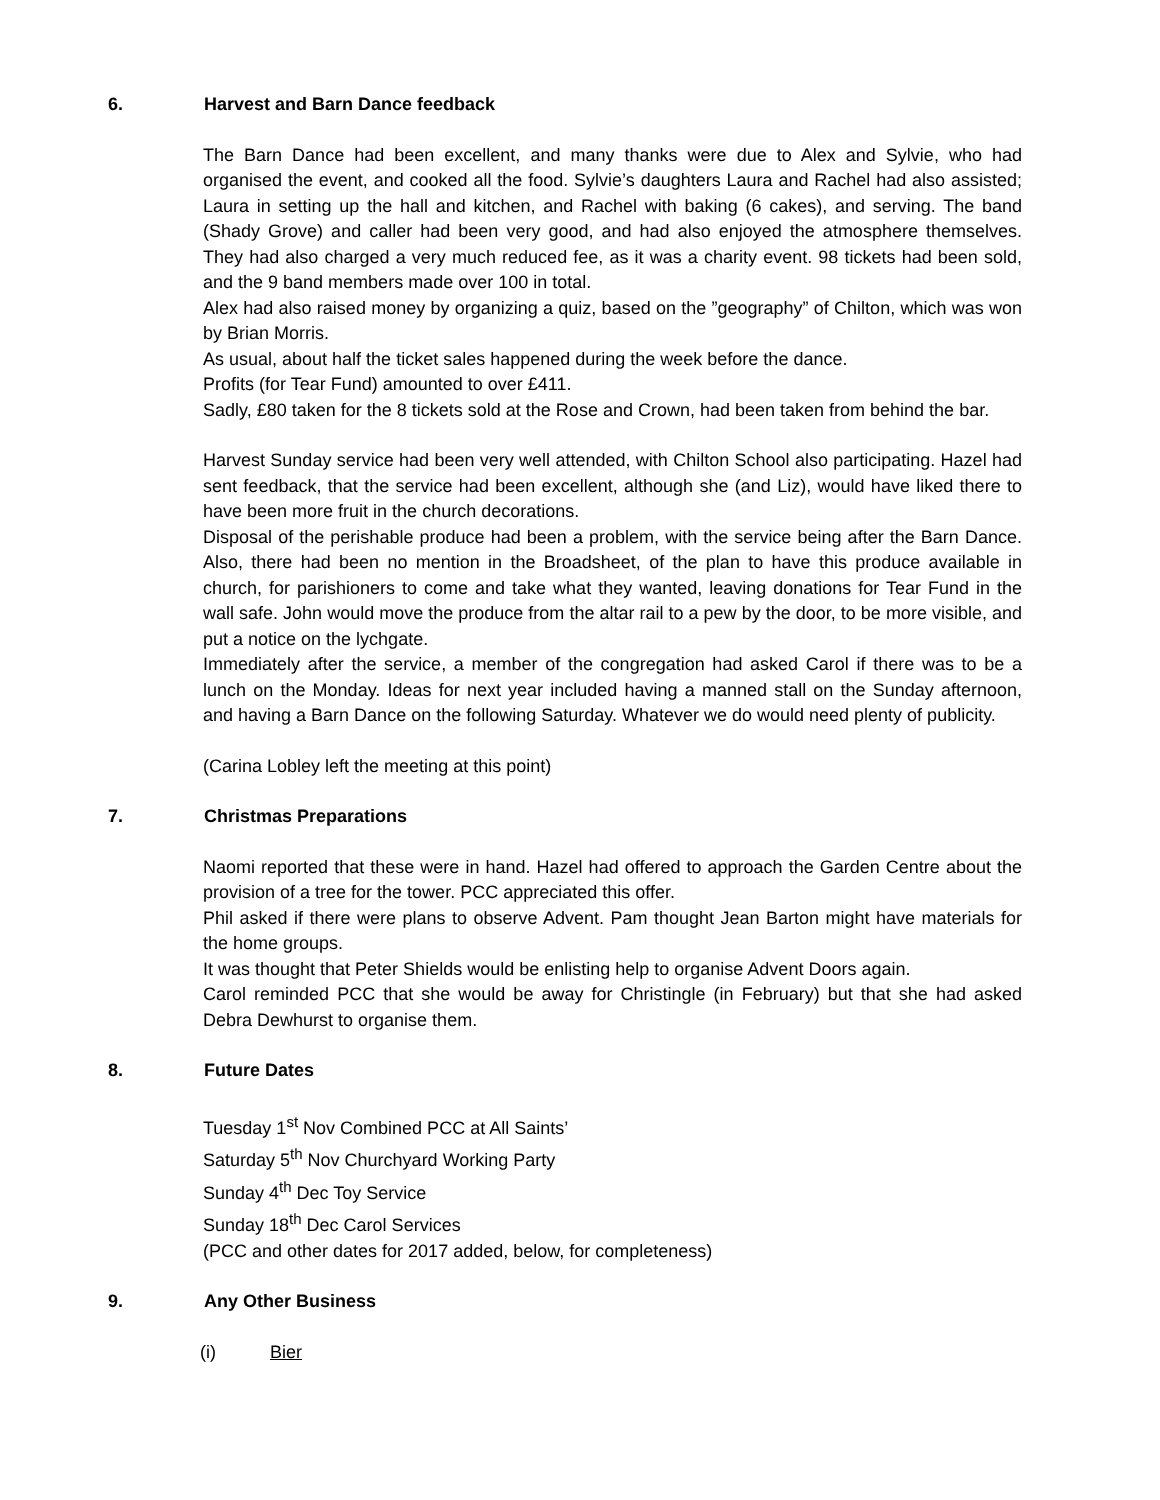6. Harvest and Barn Dance feedback
The Barn Dance had been excellent, and many thanks were due to Alex and Sylvie, who had organised the event, and cooked all the food. Sylvie’s daughters Laura and Rachel had also assisted; Laura in setting up the hall and kitchen, and Rachel with baking (6 cakes), and serving. The band (Shady Grove) and caller had been very good, and had also enjoyed the atmosphere themselves. They had also charged a very much reduced fee, as it was a charity event. 98 tickets had been sold, and the 9 band members made over 100 in total.
Alex had also raised money by organizing a quiz, based on the ”geography” of Chilton, which was won by Brian Morris.
As usual, about half the ticket sales happened during the week before the dance.
Profits (for Tear Fund) amounted to over £411.
Sadly, £80 taken for the 8 tickets sold at the Rose and Crown, had been taken from behind the bar.
Harvest Sunday service had been very well attended, with Chilton School also participating. Hazel had sent feedback, that the service had been excellent, although she (and Liz), would have liked there to have been more fruit in the church decorations.
Disposal of the perishable produce had been a problem, with the service being after the Barn Dance. Also, there had been no mention in the Broadsheet, of the plan to have this produce available in church, for parishioners to come and take what they wanted, leaving donations for Tear Fund in the wall safe. John would move the produce from the altar rail to a pew by the door, to be more visible, and put a notice on the lychgate.
Immediately after the service, a member of the congregation had asked Carol if there was to be a lunch on the Monday. Ideas for next year included having a manned stall on the Sunday afternoon, and having a Barn Dance on the following Saturday. Whatever we do would need plenty of publicity.
(Carina Lobley left the meeting at this point)
7. Christmas Preparations
Naomi reported that these were in hand. Hazel had offered to approach the Garden Centre about the provision of a tree for the tower. PCC appreciated this offer.
Phil asked if there were plans to observe Advent. Pam thought Jean Barton might have materials for the home groups.
It was thought that Peter Shields would be enlisting help to organise Advent Doors again.
Carol reminded PCC that she would be away for Christingle (in February) but that she had asked Debra Dewhurst to organise them.
8. Future Dates
Tuesday 1<sup>st</sup> Nov Combined PCC at All Saints’
Saturday 5<sup>th</sup> Nov Churchyard Working Party
Sunday 4<sup>th</sup> Dec Toy Service
Sunday 18<sup>th</sup> Dec Carol Services
(PCC and other dates for 2017 added, below, for completeness)
9. Any Other Business
(i) Bier